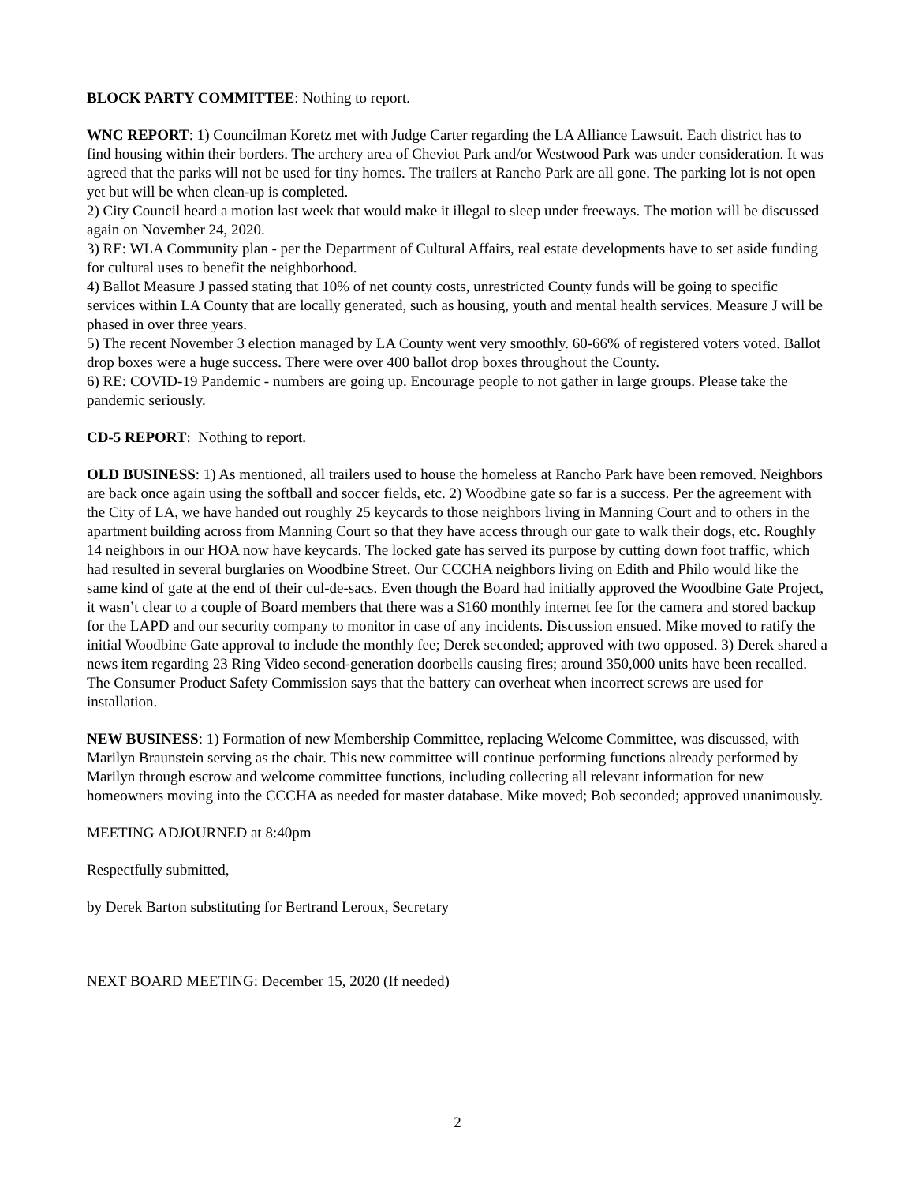BLOCK PARTY COMMITTEE: Nothing to report.
WNC REPORT: 1) Councilman Koretz met with Judge Carter regarding the LA Alliance Lawsuit. Each district has to find housing within their borders. The archery area of Cheviot Park and/or Westwood Park was under consideration. It was agreed that the parks will not be used for tiny homes. The trailers at Rancho Park are all gone. The parking lot is not open yet but will be when clean-up is completed.
2) City Council heard a motion last week that would make it illegal to sleep under freeways. The motion will be discussed again on November 24, 2020.
3) RE: WLA Community plan - per the Department of Cultural Affairs, real estate developments have to set aside funding for cultural uses to benefit the neighborhood.
4) Ballot Measure J passed stating that 10% of net county costs, unrestricted County funds will be going to specific services within LA County that are locally generated, such as housing, youth and mental health services. Measure J will be phased in over three years.
5) The recent November 3 election managed by LA County went very smoothly. 60-66% of registered voters voted. Ballot drop boxes were a huge success. There were over 400 ballot drop boxes throughout the County.
6) RE: COVID-19 Pandemic - numbers are going up. Encourage people to not gather in large groups. Please take the pandemic seriously.
CD-5 REPORT: Nothing to report.
OLD BUSINESS: 1) As mentioned, all trailers used to house the homeless at Rancho Park have been removed. Neighbors are back once again using the softball and soccer fields, etc. 2) Woodbine gate so far is a success. Per the agreement with the City of LA, we have handed out roughly 25 keycards to those neighbors living in Manning Court and to others in the apartment building across from Manning Court so that they have access through our gate to walk their dogs, etc. Roughly 14 neighbors in our HOA now have keycards. The locked gate has served its purpose by cutting down foot traffic, which had resulted in several burglaries on Woodbine Street. Our CCCHA neighbors living on Edith and Philo would like the same kind of gate at the end of their cul-de-sacs. Even though the Board had initially approved the Woodbine Gate Project, it wasn’t clear to a couple of Board members that there was a $160 monthly internet fee for the camera and stored backup for the LAPD and our security company to monitor in case of any incidents. Discussion ensued. Mike moved to ratify the initial Woodbine Gate approval to include the monthly fee; Derek seconded; approved with two opposed. 3) Derek shared a news item regarding 23 Ring Video second-generation doorbells causing fires; around 350,000 units have been recalled. The Consumer Product Safety Commission says that the battery can overheat when incorrect screws are used for installation.
NEW BUSINESS: 1) Formation of new Membership Committee, replacing Welcome Committee, was discussed, with Marilyn Braunstein serving as the chair. This new committee will continue performing functions already performed by Marilyn through escrow and welcome committee functions, including collecting all relevant information for new homeowners moving into the CCCHA as needed for master database. Mike moved; Bob seconded; approved unanimously.
MEETING ADJOURNED at 8:40pm
Respectfully submitted,
by Derek Barton substituting for Bertrand Leroux, Secretary
NEXT BOARD MEETING: December 15, 2020 (If needed)
2